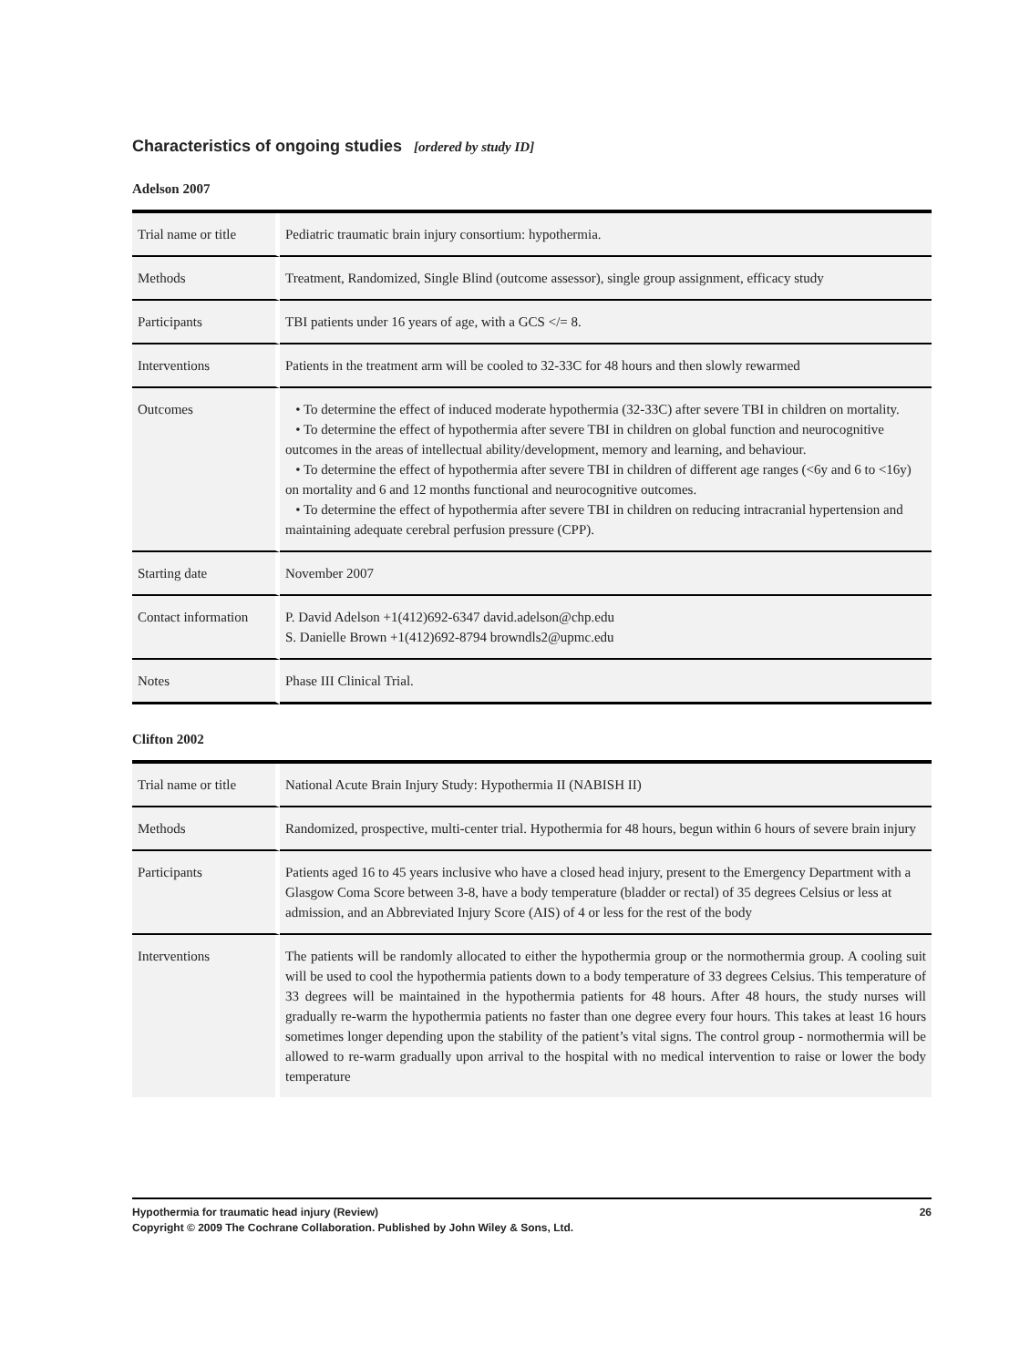Characteristics of ongoing studies [ordered by study ID]
Adelson 2007
| Trial name or title | Pediatric traumatic brain injury consortium: hypothermia. |
| Methods | Treatment, Randomized, Single Blind (outcome assessor), single group assignment, efficacy study |
| Participants | TBI patients under 16 years of age, with a GCS </= 8. |
| Interventions | Patients in the treatment arm will be cooled to 32-33C for 48 hours and then slowly rewarmed |
| Outcomes | • To determine the effect of induced moderate hypothermia (32-33C) after severe TBI in children on mortality. • To determine the effect of hypothermia after severe TBI in children on global function and neurocognitive outcomes in the areas of intellectual ability/development, memory and learning, and behaviour. • To determine the effect of hypothermia after severe TBI in children of different age ranges (<6y and 6 to <16y) on mortality and 6 and 12 months functional and neurocognitive outcomes. • To determine the effect of hypothermia after severe TBI in children on reducing intracranial hypertension and maintaining adequate cerebral perfusion pressure (CPP). |
| Starting date | November 2007 |
| Contact information | P. David Adelson +1(412)692-6347 david.adelson@chp.edu S. Danielle Brown +1(412)692-8794 browndls2@upmc.edu |
| Notes | Phase III Clinical Trial. |
Clifton 2002
| Trial name or title | National Acute Brain Injury Study: Hypothermia II (NABISH II) |
| Methods | Randomized, prospective, multi-center trial. Hypothermia for 48 hours, begun within 6 hours of severe brain injury |
| Participants | Patients aged 16 to 45 years inclusive who have a closed head injury, present to the Emergency Department with a Glasgow Coma Score between 3-8, have a body temperature (bladder or rectal) of 35 degrees Celsius or less at admission, and an Abbreviated Injury Score (AIS) of 4 or less for the rest of the body |
| Interventions | The patients will be randomly allocated to either the hypothermia group or the normothermia group. A cooling suit will be used to cool the hypothermia patients down to a body temperature of 33 degrees Celsius. This temperature of 33 degrees will be maintained in the hypothermia patients for 48 hours. After 48 hours, the study nurses will gradually re-warm the hypothermia patients no faster than one degree every four hours. This takes at least 16 hours sometimes longer depending upon the stability of the patient’s vital signs. The control group - normothermia will be allowed to re-warm gradually upon arrival to the hospital with no medical intervention to raise or lower the body temperature |
26 Hypothermia for traumatic head injury (Review)
Copyright © 2009 The Cochrane Collaboration. Published by John Wiley & Sons, Ltd.